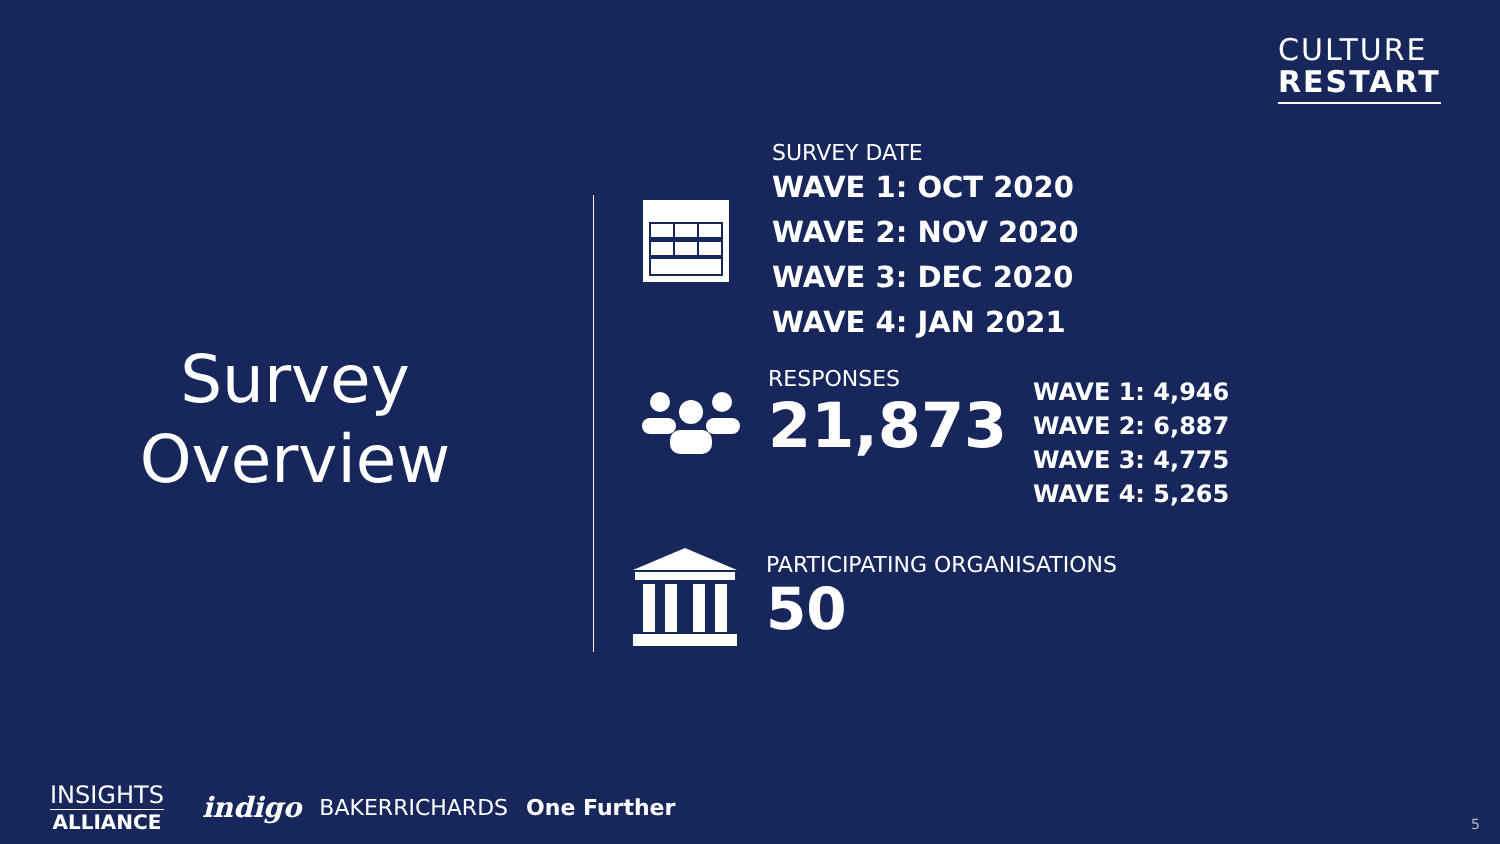CULTURE
RESTART
Survey
Overview
SURVEY DATE
WAVE 1: OCT 2020
WAVE 2: NOV 2020
WAVE 3: DEC 2020
WAVE 4: JAN 2021
RESPONSES
21,873
WAVE 1: 4,946
WAVE 2: 6,887
WAVE 3: 4,775
WAVE 4: 5,265
PARTICIPATING ORGANISATIONS
50
INSIGHTS
ALLIANCE
indigo
BAKERRICHARDS One Further
5